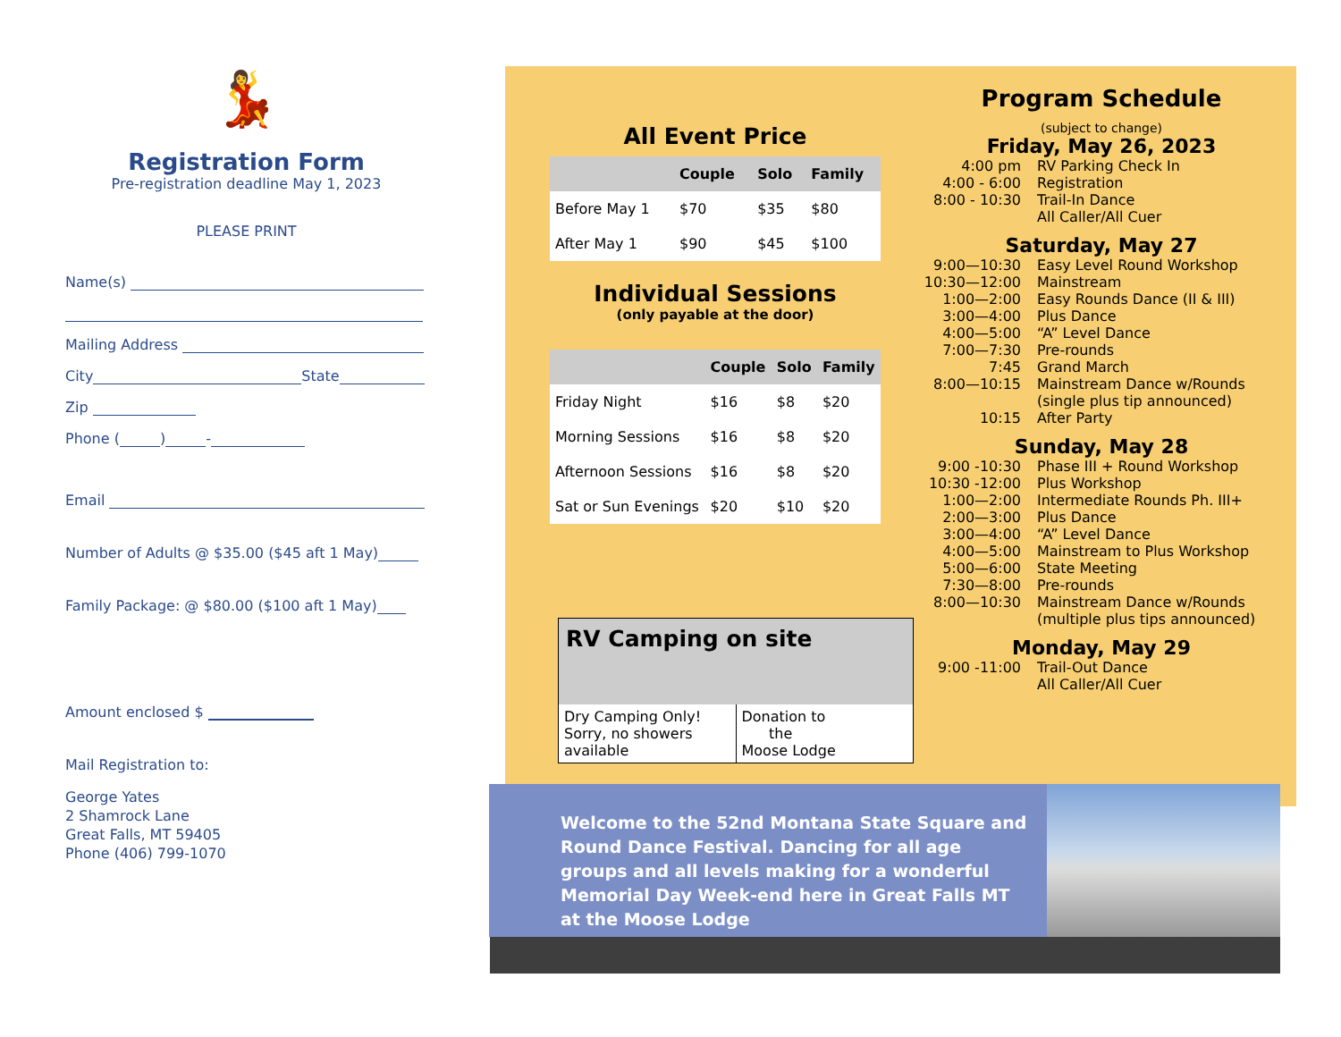💃
Registration Form
Pre-registration deadline May 1, 2023
PLEASE PRINT
Name(s)
Mailing Address
City State
Zip
Phone ( ) -
Email
Number of Adults @ $35.00 ($45 aft 1 May)
Family Package: @ $80.00 ($100 aft 1 May)
Amount enclosed $
Mail Registration to:
George Yates
2 Shamrock Lane
Great Falls, MT 59405
Phone (406) 799-1070
All Event Price
| | Couple | Solo | Family |
| --- | --- | --- | --- |
| Before May 1 | $70 | $35 | $80 |
| After May 1 | $90 | $45 | $100 |
Individual Sessions
(only payable at the door)
| | Couple | Solo | Family |
| --- | --- | --- | --- |
| Friday Night | $16 | $8 | $20 |
| Morning Sessions | $16 | $8 | $20 |
| Afternoon Sessions | $16 | $8 | $20 |
| Sat or Sun Evenings | $20 | $10 | $20 |
RV Camping on site
| Dry Camping Only! Sorry, no showers available | Donation to the Moose Lodge |
Program Schedule
(subject to change)
Friday, May 26, 2023
4:00 pm RV Parking Check In 4:00 - 6:00 Registration 8:00 - 10:30 Trail-In Dance
All Caller/All Cuer
Saturday, May 27
9:00—10:30 Easy Level Round Workshop 10:30—12:00 Mainstream 1:00—2:00 Easy Rounds Dance (II & III) 3:00—4:00 Plus Dance 4:00—5:00 “A” Level Dance 7:00—7:30 Pre-rounds 7:45 Grand March 8:00—10:15 Mainstream Dance w/Rounds
(single plus tip announced) 10:15 After Party
Sunday, May 28
9:00 -10:30 Phase III + Round Workshop 10:30 -12:00 Plus Workshop 1:00—2:00 Intermediate Rounds Ph. III+ 2:00—3:00 Plus Dance 3:00—4:00 “A” Level Dance 4:00—5:00 Mainstream to Plus Workshop 5:00—6:00 State Meeting 7:30—8:00 Pre-rounds 8:00—10:30 Mainstream Dance w/Rounds
(multiple plus tips announced)
Monday, May 29
9:00 -11:00 Trail-Out Dance
All Caller/All Cuer
Welcome to the 52nd Montana State Square and Round Dance Festival. Dancing for all age groups and all levels making for a wonderful Memorial Day Week-end here in Great Falls MT at the Moose Lodge